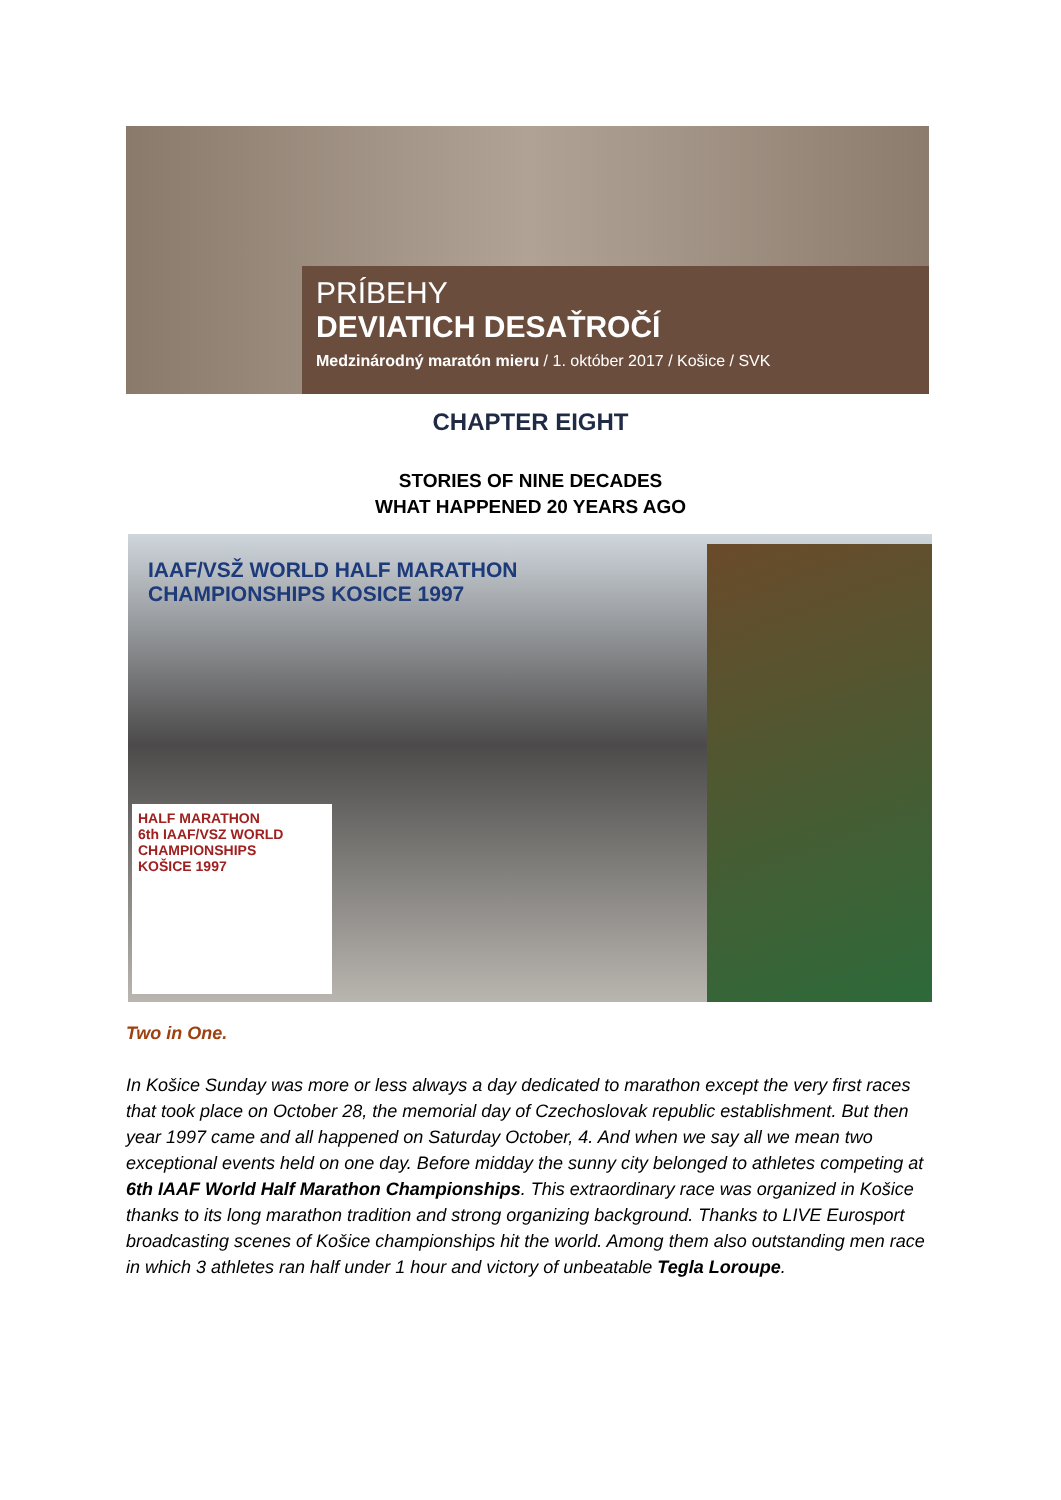PRÍBEHY
DEVIATICH DESAŤROČÍ
Medzinárodný maratón mieru / 1. október 2017 / Košice / SVK
CHAPTER EIGHT
STORIES OF NINE DECADES
WHAT HAPPENED 20 YEARS AGO
IAAF/VSŽ WORLD HALF MARATHON
CHAMPIONSHIPS KOSICE 1997
HALF MARATHON
6th IAAF/VSZ WORLD
CHAMPIONSHIPS
KOŠICE 1997
Two in One.
In Košice Sunday was more or less always a day dedicated to marathon except the very first races that took place on October 28, the memorial day of Czechoslovak republic establishment. But then year 1997 came and all happened on Saturday October, 4. And when we say all we mean two exceptional events held on one day. Before midday the sunny city belonged to athletes competing at 6th IAAF World Half Marathon Championships. This extraordinary race was organized in Košice thanks to its long marathon tradition and strong organizing background. Thanks to LIVE Eurosport broadcasting scenes of Košice championships hit the world. Among them also outstanding men race in which 3 athletes ran half under 1 hour and victory of unbeatable Tegla Loroupe.